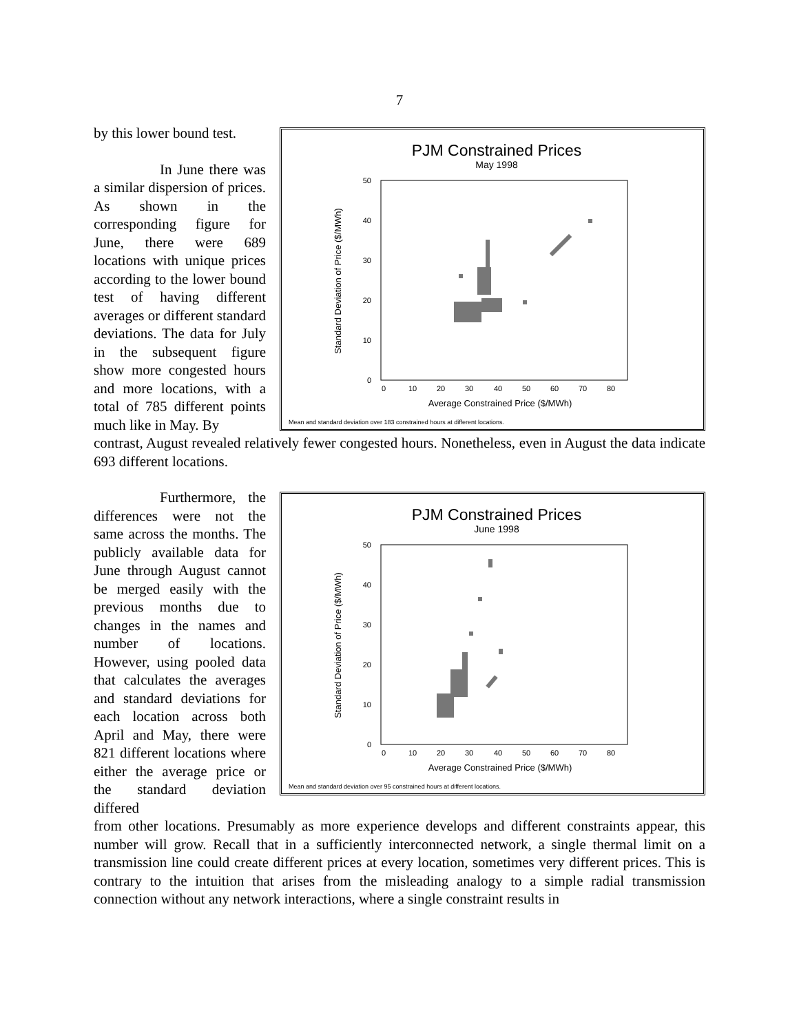7
by this lower bound test.
In June there was a similar dispersion of prices. As shown in the corresponding figure for June, there were 689 locations with unique prices according to the lower bound test of having different averages or different standard deviations. The data for July in the subsequent figure show more congested hours and more locations, with a total of 785 different points much like in May. By
PJM Constrained Prices
May 1998
50
40
30
20
10
0
0
10
20
30
40
50
60
70
80
Average Constrained Price ($/MWh)
Standard Deviation of Price ($/MWh)
Mean and standard deviation over 183 constrained hours at different locations.
contrast, August revealed relatively fewer congested hours. Nonetheless, even in August the data indicate 693 different locations.
Furthermore, the differences were not the same across the months. The publicly available data for June through August cannot be merged easily with the previous months due to changes in the names and number of locations. However, using pooled data that calculates the averages and standard deviations for each location across both April and May, there were 821 different locations where either the average price or the standard deviation differed
PJM Constrained Prices
June 1998
50
40
30
20
10
0
0
10
20
30
40
50
60
70
80
Average Constrained Price ($/MWh)
Standard Deviation of Price ($/MWh)
Mean and standard deviation over 95 constrained hours at different locations.
from other locations. Presumably as more experience develops and different constraints appear, this number will grow. Recall that in a sufficiently interconnected network, a single thermal limit on a transmission line could create different prices at every location, sometimes very different prices. This is contrary to the intuition that arises from the misleading analogy to a simple radial transmission connection without any network interactions, where a single constraint results in